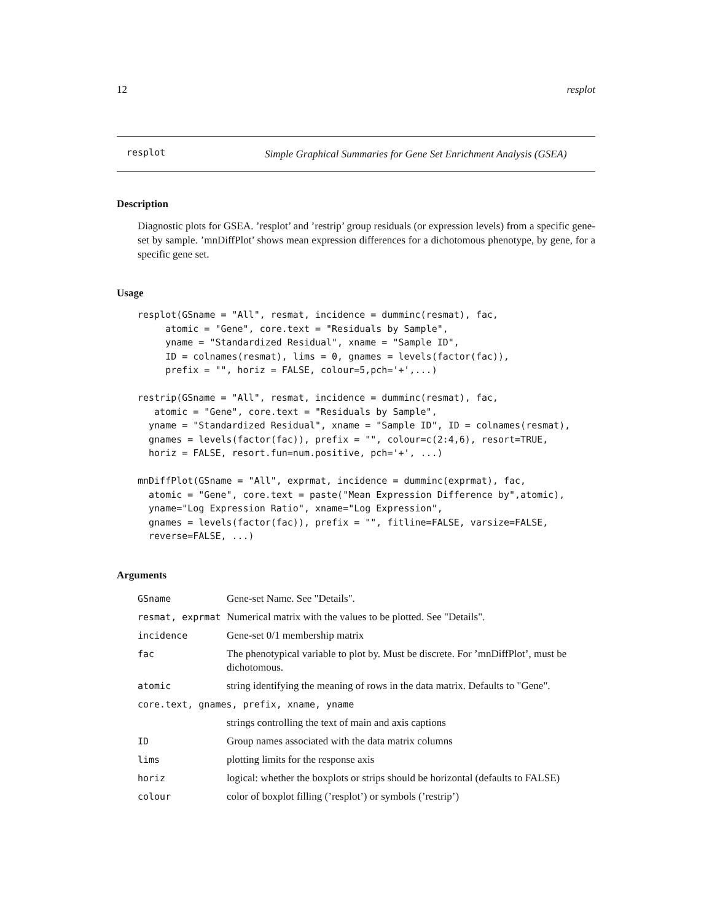12 resplot
resplot
Simple Graphical Summaries for Gene Set Enrichment Analysis (GSEA)
Description
Diagnostic plots for GSEA. ’resplot’ and ’restrip’ group residuals (or expression levels) from a specific gene-set by sample. ’mnDiffPlot’ shows mean expression differences for a dichotomous phenotype, by gene, for a specific gene set.
Usage
resplot(GSname = "All", resmat, incidence = dumminc(resmat), fac,
     atomic = "Gene", core.text = "Residuals by Sample",
     yname = "Standardized Residual", xname = "Sample ID",
     ID = colnames(resmat), lims = 0, gnames = levels(factor(fac)),
     prefix = "", horiz = FALSE, colour=5,pch='+',...)
restrip(GSname = "All", resmat, incidence = dumminc(resmat), fac,
   atomic = "Gene", core.text = "Residuals by Sample",
  yname = "Standardized Residual", xname = "Sample ID", ID = colnames(resmat),
  gnames = levels(factor(fac)), prefix = "", colour=c(2:4,6), resort=TRUE,
  horiz = FALSE, resort.fun=num.positive, pch='+', ...)
mnDiffPlot(GSname = "All", exprmat, incidence = dumminc(exprmat), fac,
  atomic = "Gene", core.text = paste("Mean Expression Difference by",atomic),
  yname="Log Expression Ratio", xname="Log Expression",
  gnames = levels(factor(fac)), prefix = "", fitline=FALSE, varsize=FALSE,
  reverse=FALSE, ...)
Arguments
| GSname | Gene-set Name. See "Details". |
| resmat, exprmat | Numerical matrix with the values to be plotted. See "Details". |
| incidence | Gene-set 0/1 membership matrix |
| fac | The phenotypical variable to plot by. Must be discrete. For ’mnDiffPlot’, must be dichotomous. |
| atomic | string identifying the meaning of rows in the data matrix. Defaults to "Gene". |
| core.text, gnames, prefix, xname, yname | |
| | strings controlling the text of main and axis captions |
| ID | Group names associated with the data matrix columns |
| lims | plotting limits for the response axis |
| horiz | logical: whether the boxplots or strips should be horizontal (defaults to FALSE) |
| colour | color of boxplot filling (’resplot’) or symbols (’restrip’) |